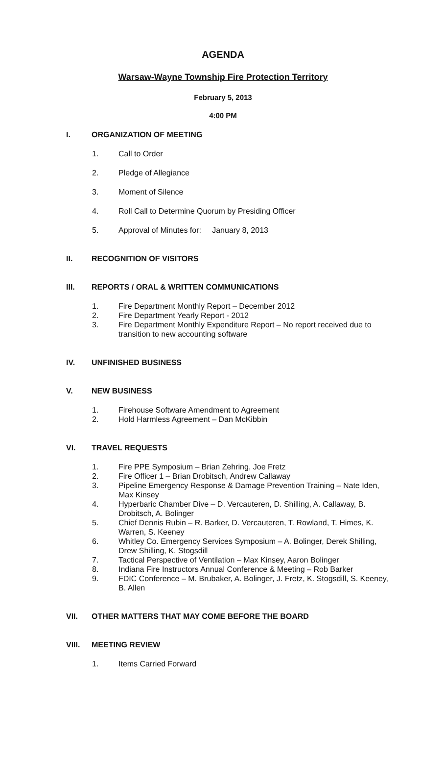AGENDA
Warsaw-Wayne Township Fire Protection Territory
February 5, 2013
4:00 PM
I. ORGANIZATION OF MEETING
1. Call to Order
2. Pledge of Allegiance
3. Moment of Silence
4. Roll Call to Determine Quorum by Presiding Officer
5. Approval of Minutes for: January 8, 2013
II. RECOGNITION OF VISITORS
III. REPORTS / ORAL & WRITTEN COMMUNICATIONS
1. Fire Department Monthly Report – December 2012
2. Fire Department Yearly Report - 2012
3. Fire Department Monthly Expenditure Report – No report received due to transition to new accounting software
IV. UNFINISHED BUSINESS
V. NEW BUSINESS
1. Firehouse Software Amendment to Agreement
2. Hold Harmless Agreement – Dan McKibbin
VI. TRAVEL REQUESTS
1. Fire PPE Symposium – Brian Zehring, Joe Fretz
2. Fire Officer 1 – Brian Drobitsch, Andrew Callaway
3. Pipeline Emergency Response & Damage Prevention Training – Nate Iden, Max Kinsey
4. Hyperbaric Chamber Dive – D. Vercauteren, D. Shilling, A. Callaway, B. Drobitsch, A. Bolinger
5. Chief Dennis Rubin – R. Barker, D. Vercauteren, T. Rowland, T. Himes, K. Warren, S. Keeney
6. Whitley Co. Emergency Services Symposium – A. Bolinger, Derek Shilling, Drew Shilling, K. Stogsdill
7. Tactical Perspective of Ventilation – Max Kinsey, Aaron Bolinger
8. Indiana Fire Instructors Annual Conference & Meeting – Rob Barker
9. FDIC Conference – M. Brubaker, A. Bolinger, J. Fretz, K. Stogsdill, S. Keeney, B. Allen
VII. OTHER MATTERS THAT MAY COME BEFORE THE BOARD
VIII. MEETING REVIEW
1. Items Carried Forward